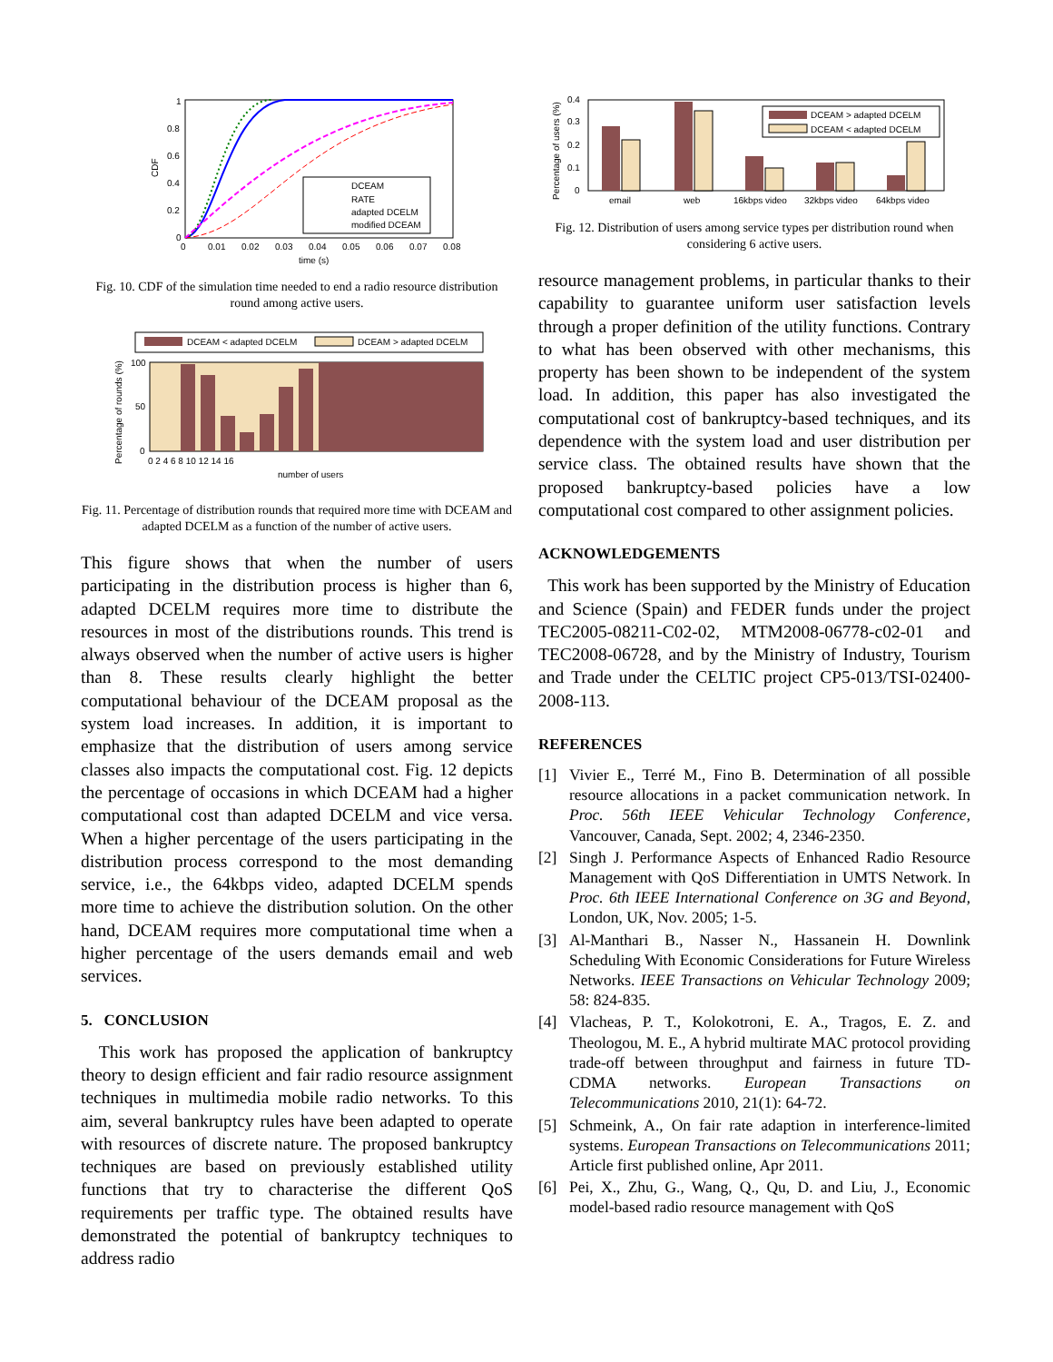1
0.8
0.6
0.4
0.2
0
0
0.01
0.02
0.03
0.04
0.05
0.06
0.07
0.08
time (s)
CDF
DCEAM
RATE
adapted DCELM
modified DCEAM
Fig. 10. CDF of the simulation time needed to end a radio resource distribution round among active users.
DCEAM < adapted DCELM
DCEAM > adapted DCELM
100
50
0
0 2 4 6 8 10 12 14 16
number of users
Percentage of rounds (%)
Fig. 11. Percentage of distribution rounds that required more time with DCEAM and adapted DCELM as a function of the number of active users.
This figure shows that when the number of users participating in the distribution process is higher than 6, adapted DCELM requires more time to distribute the resources in most of the distributions rounds. This trend is always observed when the number of active users is higher than 8. These results clearly highlight the better computational behaviour of the DCEAM proposal as the system load increases. In addition, it is important to emphasize that the distribution of users among service classes also impacts the computational cost. Fig. 12 depicts the percentage of occasions in which DCEAM had a higher computational cost than adapted DCELM and vice versa. When a higher percentage of the users participating in the distribution process correspond to the most demanding service, i.e., the 64kbps video, adapted DCELM spends more time to achieve the distribution solution. On the other hand, DCEAM requires more computational time when a higher percentage of the users demands email and web services.
5. CONCLUSION
This work has proposed the application of bankruptcy theory to design efficient and fair radio resource assignment techniques in multimedia mobile radio networks. To this aim, several bankruptcy rules have been adapted to operate with resources of discrete nature. The proposed bankruptcy techniques are based on previously established utility functions that try to characterise the different QoS requirements per traffic type. The obtained results have demonstrated the potential of bankruptcy techniques to address radio
DCEAM > adapted DCELM
DCEAM < adapted DCELM
0.4
0.3
0.2
0.1
0
email
web
16kbps video
32kbps video
64kbps video
Percentage of users (%)
Fig. 12. Distribution of users among service types per distribution round when considering 6 active users.
resource management problems, in particular thanks to their capability to guarantee uniform user satisfaction levels through a proper definition of the utility functions. Contrary to what has been observed with other mechanisms, this property has been shown to be independent of the system load. In addition, this paper has also investigated the computational cost of bankruptcy-based techniques, and its dependence with the system load and user distribution per service class. The obtained results have shown that the proposed bankruptcy-based policies have a low computational cost compared to other assignment policies.
ACKNOWLEDGEMENTS
This work has been supported by the Ministry of Education and Science (Spain) and FEDER funds under the project TEC2005-08211-C02-02, MTM2008-06778-c02-01 and TEC2008-06728, and by the Ministry of Industry, Tourism and Trade under the CELTIC project CP5-013/TSI-02400-2008-113.
REFERENCES
[1] Vivier E., Terré M., Fino B. Determination of all possible resource allocations in a packet communication network. In Proc. 56th IEEE Vehicular Technology Conference, Vancouver, Canada, Sept. 2002; 4, 2346-2350.
[2] Singh J. Performance Aspects of Enhanced Radio Resource Management with QoS Differentiation in UMTS Network. In Proc. 6th IEEE International Conference on 3G and Beyond, London, UK, Nov. 2005; 1-5.
[3] Al-Manthari B., Nasser N., Hassanein H. Downlink Scheduling With Economic Considerations for Future Wireless Networks. IEEE Transactions on Vehicular Technology 2009; 58: 824-835.
[4] Vlacheas, P. T., Kolokotroni, E. A., Tragos, E. Z. and Theologou, M. E., A hybrid multirate MAC protocol providing trade-off between throughput and fairness in future TD-CDMA networks. European Transactions on Telecommunications 2010, 21(1): 64-72.
[5] Schmeink, A., On fair rate adaption in interference-limited systems. European Transactions on Telecommunications 2011; Article first published online, Apr 2011.
[6] Pei, X., Zhu, G., Wang, Q., Qu, D. and Liu, J., Economic model-based radio resource management with QoS